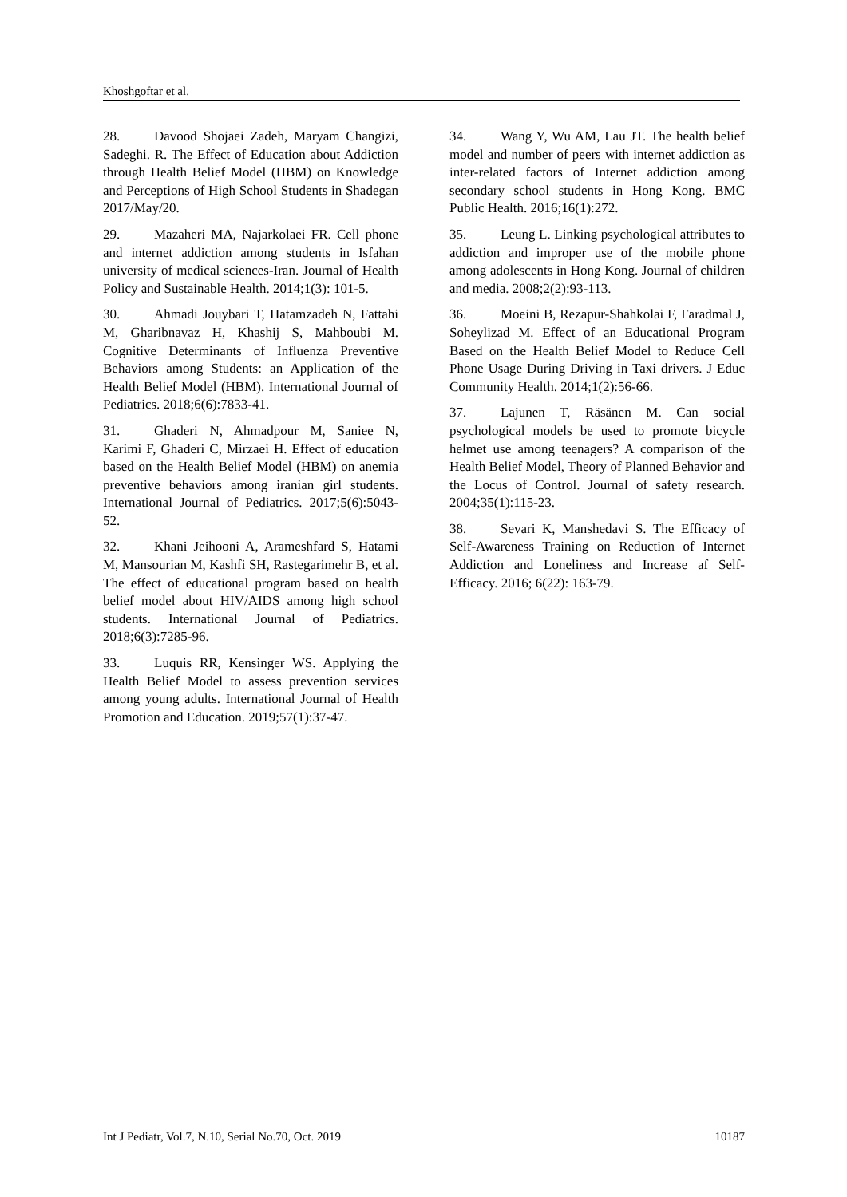Khoshgoftar et al.
28. Davood Shojaei Zadeh, Maryam Changizi, Sadeghi. R. The Effect of Education about Addiction through Health Belief Model (HBM) on Knowledge and Perceptions of High School Students in Shadegan 2017/May/20.
29. Mazaheri MA, Najarkolaei FR. Cell phone and internet addiction among students in Isfahan university of medical sciences-Iran. Journal of Health Policy and Sustainable Health. 2014;1(3): 101-5.
30. Ahmadi Jouybari T, Hatamzadeh N, Fattahi M, Gharibnavaz H, Khashij S, Mahboubi M. Cognitive Determinants of Influenza Preventive Behaviors among Students: an Application of the Health Belief Model (HBM). International Journal of Pediatrics. 2018;6(6):7833-41.
31. Ghaderi N, Ahmadpour M, Saniee N, Karimi F, Ghaderi C, Mirzaei H. Effect of education based on the Health Belief Model (HBM) on anemia preventive behaviors among iranian girl students. International Journal of Pediatrics. 2017;5(6):5043-52.
32. Khani Jeihooni A, Arameshfard S, Hatami M, Mansourian M, Kashfi SH, Rastegarimehr B, et al. The effect of educational program based on health belief model about HIV/AIDS among high school students. International Journal of Pediatrics. 2018;6(3):7285-96.
33. Luquis RR, Kensinger WS. Applying the Health Belief Model to assess prevention services among young adults. International Journal of Health Promotion and Education. 2019;57(1):37-47.
34. Wang Y, Wu AM, Lau JT. The health belief model and number of peers with internet addiction as inter-related factors of Internet addiction among secondary school students in Hong Kong. BMC Public Health. 2016;16(1):272.
35. Leung L. Linking psychological attributes to addiction and improper use of the mobile phone among adolescents in Hong Kong. Journal of children and media. 2008;2(2):93-113.
36. Moeini B, Rezapur-Shahkolai F, Faradmal J, Soheylizad M. Effect of an Educational Program Based on the Health Belief Model to Reduce Cell Phone Usage During Driving in Taxi drivers. J Educ Community Health. 2014;1(2):56-66.
37. Lajunen T, Räsänen M. Can social psychological models be used to promote bicycle helmet use among teenagers? A comparison of the Health Belief Model, Theory of Planned Behavior and the Locus of Control. Journal of safety research. 2004;35(1):115-23.
38. Sevari K, Manshedavi S. The Efficacy of Self-Awareness Training on Reduction of Internet Addiction and Loneliness and Increase af Self-Efficacy. 2016; 6(22): 163-79.
Int J Pediatr, Vol.7, N.10, Serial No.70, Oct. 2019 10187